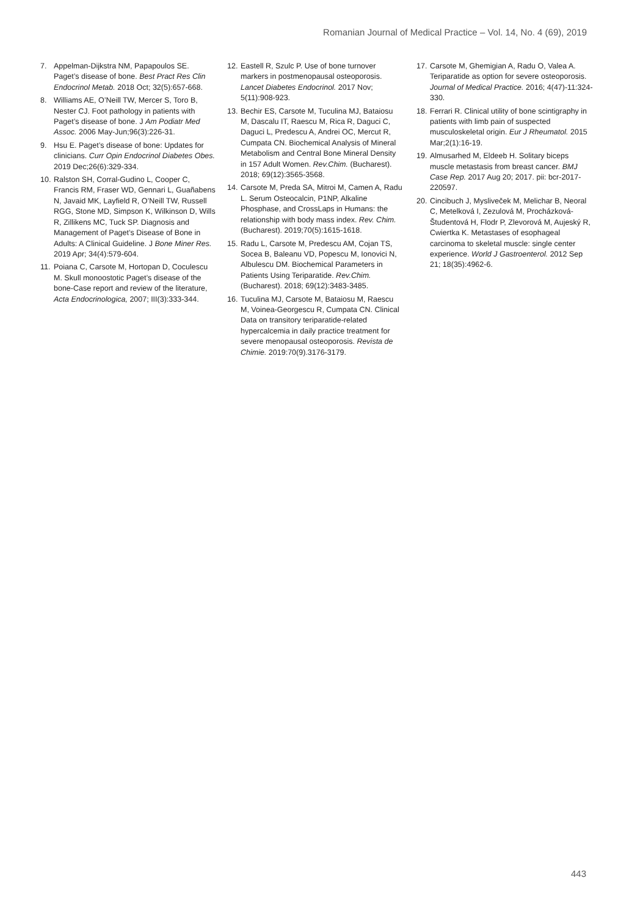Romanian Journal of Medical Practice – Vol. 14, No. 4 (69), 2019
7. Appelman-Dijkstra NM, Papapoulos SE. Paget’s disease of bone. Best Pract Res Clin Endocrinol Metab. 2018 Oct; 32(5):657-668.
8. Williams AE, O’Neill TW, Mercer S, Toro B, Nester CJ. Foot pathology in patients with Paget’s disease of bone. J Am Podiatr Med Assoc. 2006 May-Jun;96(3):226-31.
9. Hsu E. Paget’s disease of bone: Updates for clinicians. Curr Opin Endocrinol Diabetes Obes. 2019 Dec;26(6):329-334.
10. Ralston SH, Corral-Gudino L, Cooper C, Francis RM, Fraser WD, Gennari L, Guañabens N, Javaid MK, Layfield R, O’Neill TW, Russell RGG, Stone MD, Simpson K, Wilkinson D, Wills R, Zillikens MC, Tuck SP. Diagnosis and Management of Paget’s Disease of Bone in Adults: A Clinical Guideline. J Bone Miner Res. 2019 Apr; 34(4):579-604.
11. Poiana C, Carsote M, Hortopan D, Coculescu M. Skull monoostotic Paget’s disease of the bone-Case report and review of the literature, Acta Endocrinologica, 2007; III(3):333-344.
12. Eastell R, Szulc P. Use of bone turnover markers in postmenopausal osteoporosis. Lancet Diabetes Endocrinol. 2017 Nov; 5(11):908-923.
13. Bechir ES, Carsote M, Tuculina MJ, Bataiosu M, Dascalu IT, Raescu M, Rica R, Daguci C, Daguci L, Predescu A, Andrei OC, Mercut R, Cumpata CN. Biochemical Analysis of Mineral Metabolism and Central Bone Mineral Density in 157 Adult Women. Rev.Chim. (Bucharest). 2018; 69(12):3565-3568.
14. Carsote M, Preda SA, Mitroi M, Camen A, Radu L. Serum Osteocalcin, P1NP, Alkaline Phosphase, and CrossLaps in Humans: the relationship with body mass index. Rev. Chim. (Bucharest). 2019;70(5):1615-1618.
15. Radu L, Carsote M, Predescu AM, Cojan TS, Socea B, Baleanu VD, Popescu M, Ionovici N, Albulescu DM. Biochemical Parameters in Patients Using Teriparatide. Rev.Chim. (Bucharest). 2018; 69(12):3483-3485.
16. Tuculina MJ, Carsote M, Bataiosu M, Raescu M, Voinea-Georgescu R, Cumpata CN. Clinical Data on transitory teriparatide-related hypercalcemia in daily practice treatment for severe menopausal osteoporosis. Revista de Chimie. 2019:70(9).3176-3179.
17. Carsote M, Ghemigian A, Radu O, Valea A. Teriparatide as option for severe osteoporosis. Journal of Medical Practice. 2016; 4(47)-11:324-330.
18. Ferrari R. Clinical utility of bone scintigraphy in patients with limb pain of suspected musculoskeletal origin. Eur J Rheumatol. 2015 Mar;2(1):16-19.
19. Almusarhed M, Eldeeb H. Solitary biceps muscle metastasis from breast cancer. BMJ Case Rep. 2017 Aug 20; 2017. pii: bcr-2017-220597.
20. Cincibuch J, Mysliveček M, Melichar B, Neoral C, Metelková I, Zezulová M, Procházková-Študentová H, Flodr P, Zlevorová M, Aujeský R, Cwiertka K. Metastases of esophageal carcinoma to skeletal muscle: single center experience. World J Gastroenterol. 2012 Sep 21; 18(35):4962-6.
443